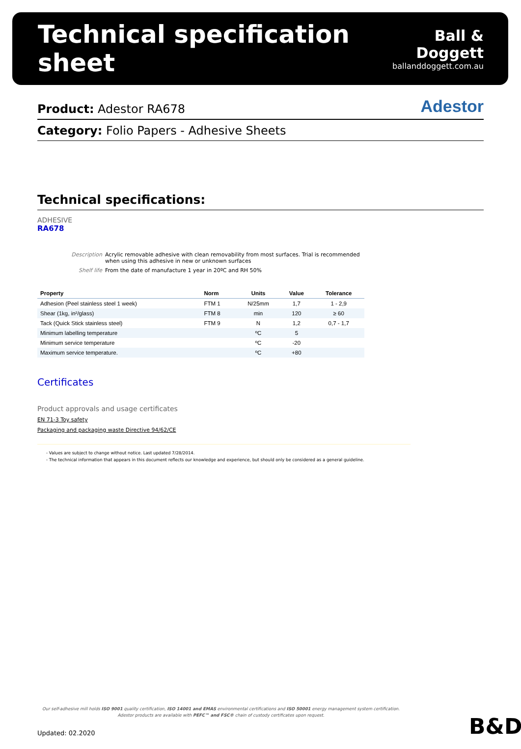Technical specification sheet
Ball & Doggett
ballanddoggett.com.au
Product: Adestor RA678
Adestor
Category: Folio Papers - Adhesive Sheets
Technical specifications:
ADHESIVE
RA678
Description Acrylic removable adhesive with clean removability from most surfaces. Trial is recommended when using this adhesive in new or unknown surfaces Shelf life From the date of manufacture 1 year in 20ºC and RH 50%
| Property | Norm | Units | Value | Tolerance |
| --- | --- | --- | --- | --- |
| Adhesion (Peel stainless steel 1 week) | FTM 1 | N/25mm | 1,7 | 1 - 2,9 |
| Shear (1kg, in²/glass) | FTM 8 | min | 120 | ≥ 60 |
| Tack (Quick Stick stainless steel) | FTM 9 | N | 1,2 | 0,7 - 1,7 |
| Minimum labelling temperature | | ºC | 5 | |
| Minimum service temperature | | ºC | -20 | |
| Maximum service temperature. | | ºC | +80 | |
Certificates
Product approvals and usage certificates
EN 71-3 Toy safety
Packaging and packaging waste Directive 94/62/CE
- Values are subject to change without notice. Last updated 7/28/2014.
- The technical information that appears in this document reflects our knowledge and experience, but should only be considered as a general guideline.
Our self-adhesive mill holds ISO 9001 quality certification, ISO 14001 and EMAS environmental certifications and ISO 50001 energy management system certification.
Adestor products are available with PEFC™ and FSC® chain of custody certificates upon request.
Updated: 02.2020 B&D